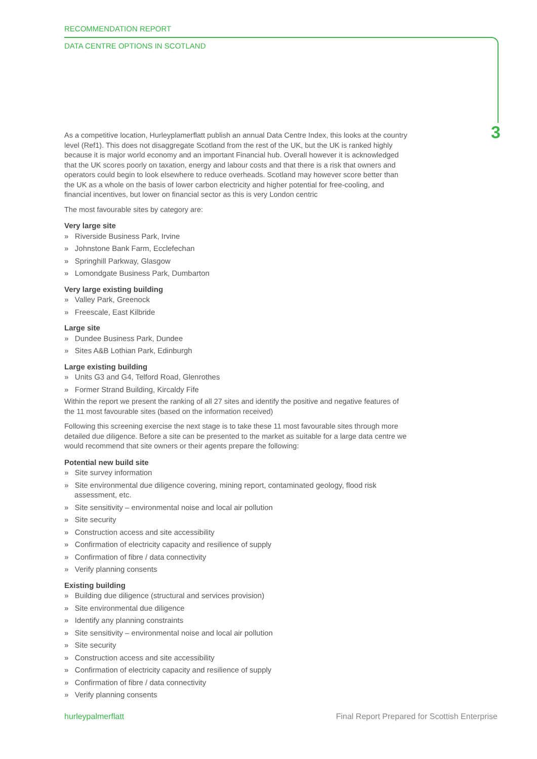RECOMMENDATION REPORT
DATA CENTRE OPTIONS IN SCOTLAND
3
As a competitive location, Hurleyplamerflatt publish an annual Data Centre Index, this looks at the country level (Ref1). This does not disaggregate Scotland from the rest of the UK, but the UK is ranked highly because it is major world economy and an important Financial hub. Overall however it is acknowledged that the UK scores poorly on taxation, energy and labour costs and that there is a risk that owners and operators could begin to look elsewhere to reduce overheads. Scotland may however score better than the UK as a whole on the basis of lower carbon electricity and higher potential for free-cooling, and financial incentives, but lower on financial sector as this is very London centric
The most favourable sites by category are:
Very large site
» Riverside Business Park, Irvine
» Johnstone Bank Farm, Ecclefechan
» Springhill Parkway, Glasgow
» Lomondgate Business Park, Dumbarton
Very large existing building
» Valley Park, Greenock
» Freescale, East Kilbride
Large site
» Dundee Business Park, Dundee
» Sites A&B Lothian Park, Edinburgh
Large existing building
» Units G3 and G4, Telford Road, Glenrothes
» Former Strand Building, Kircaldy Fife
Within the report we present the ranking of all 27 sites and identify the positive and negative features of the 11 most favourable sites (based on the information received)
Following this screening exercise the next stage is to take these 11 most favourable sites through more detailed due diligence. Before a site can be presented to the market as suitable for a large data centre we would recommend that site owners or their agents prepare the following:
Potential new build site
» Site survey information
» Site environmental due diligence covering, mining report, contaminated geology, flood risk assessment, etc.
» Site sensitivity – environmental noise and local air pollution
» Site security
» Construction access and site accessibility
» Confirmation of electricity capacity and resilience of supply
» Confirmation of fibre / data connectivity
» Verify planning consents
Existing building
» Building due diligence (structural and services provision)
» Site environmental due diligence
» Identify any planning constraints
» Site sensitivity – environmental noise and local air pollution
» Site security
» Construction access and site accessibility
» Confirmation of electricity capacity and resilience of supply
» Confirmation of fibre / data connectivity
» Verify planning consents
hurleypalmerflatt Final Report Prepared for Scottish Enterprise